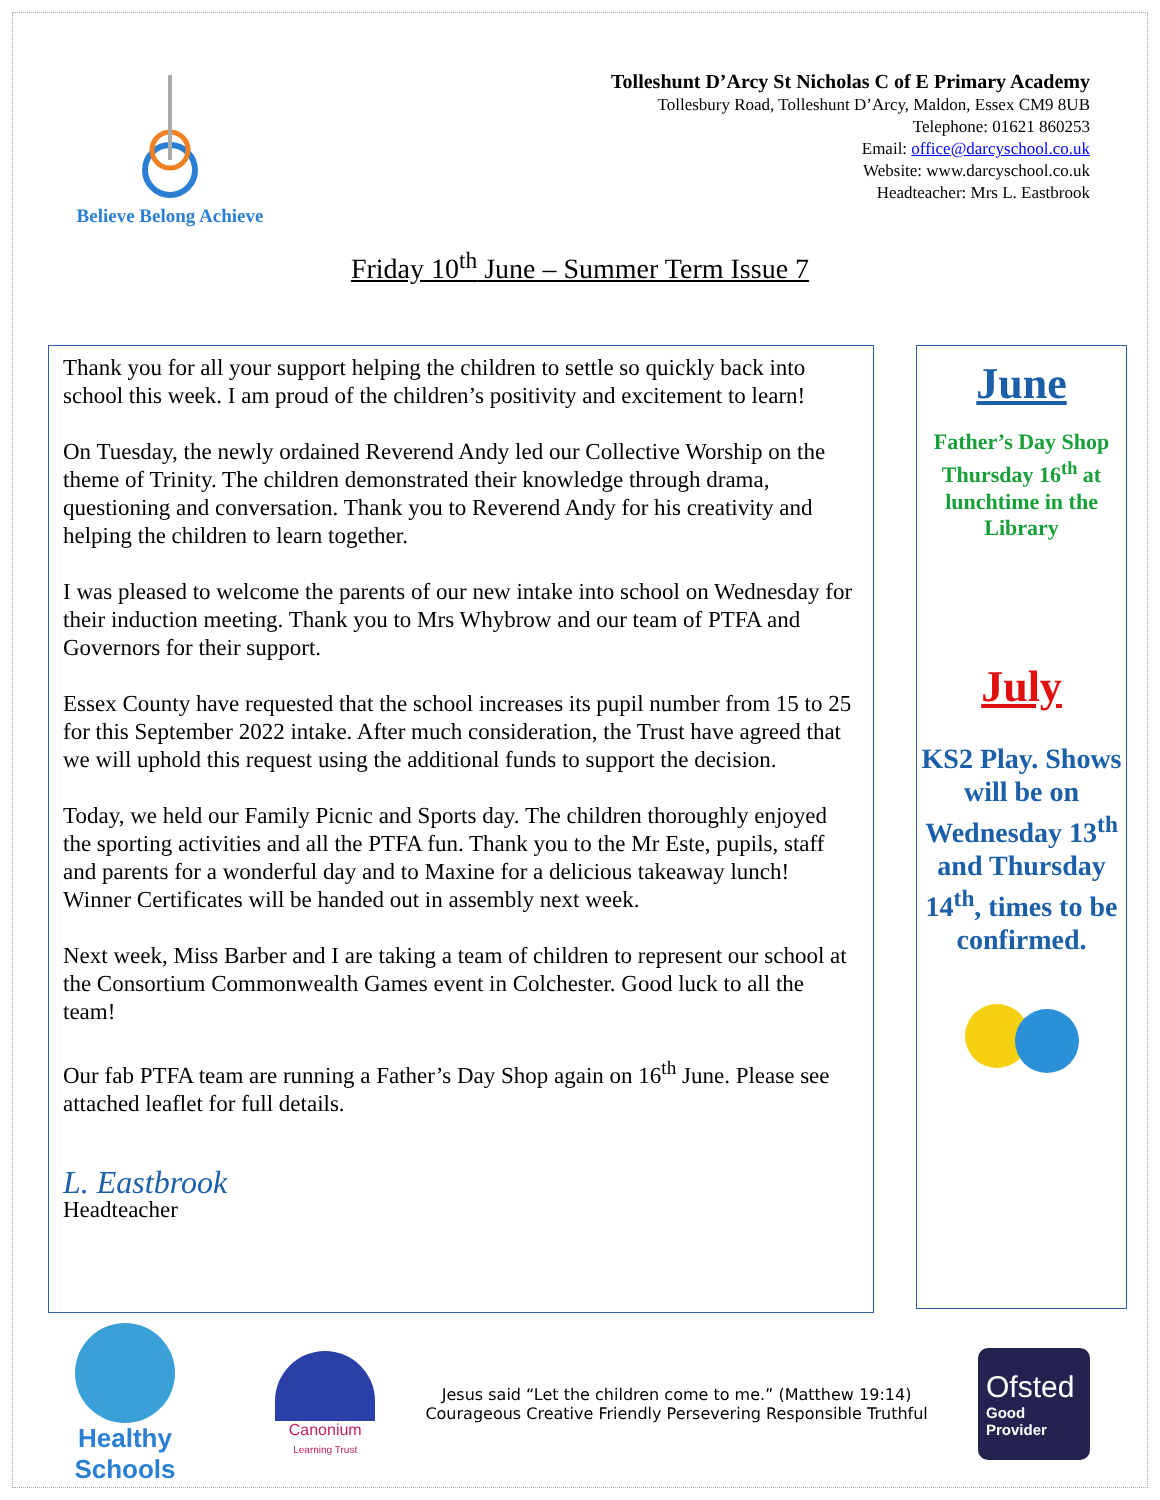Believe Belong Achieve
Tolleshunt D’Arcy St Nicholas C of E Primary Academy
Tollesbury Road, Tolleshunt D’Arcy, Maldon, Essex CM9 8UB
Telephone: 01621 860253
Email: office@darcyschool.co.uk
Website: www.darcyschool.co.uk
Headteacher: Mrs L. Eastbrook
Friday 10<sup>th</sup> June – Summer Term Issue 7
Thank you for all your support helping the children to settle so quickly back into school this week. I am proud of the children’s positivity and excitement to learn!
On Tuesday, the newly ordained Reverend Andy led our Collective Worship on the theme of Trinity. The children demonstrated their knowledge through drama, questioning and conversation. Thank you to Reverend Andy for his creativity and helping the children to learn together.
I was pleased to welcome the parents of our new intake into school on Wednesday for their induction meeting. Thank you to Mrs Whybrow and our team of PTFA and Governors for their support.
Essex County have requested that the school increases its pupil number from 15 to 25 for this September 2022 intake. After much consideration, the Trust have agreed that we will uphold this request using the additional funds to support the decision.
Today, we held our Family Picnic and Sports day. The children thoroughly enjoyed the sporting activities and all the PTFA fun. Thank you to the Mr Este, pupils, staff and parents for a wonderful day and to Maxine for a delicious takeaway lunch! Winner Certificates will be handed out in assembly next week.
Next week, Miss Barber and I are taking a team of children to represent our school at the Consortium Commonwealth Games event in Colchester. Good luck to all the team!
Our fab PTFA team are running a Father’s Day Shop again on 16<sup>th</sup> June. Please see attached leaflet for full details.
L. Eastbrook
Headteacher
June
Father’s Day Shop
Thursday 16<sup>th</sup> at lunchtime in the Library
July
KS2 Play. Shows will be on Wednesday 13<sup>th</sup> and Thursday 14<sup>th</sup>, times to be confirmed.
Healthy Schools
Canonium
Learning Trust
Jesus said “Let the children come to me.” (Matthew 19:14)
Courageous Creative Friendly Persevering Responsible Truthful
Ofsted
Good
Provider